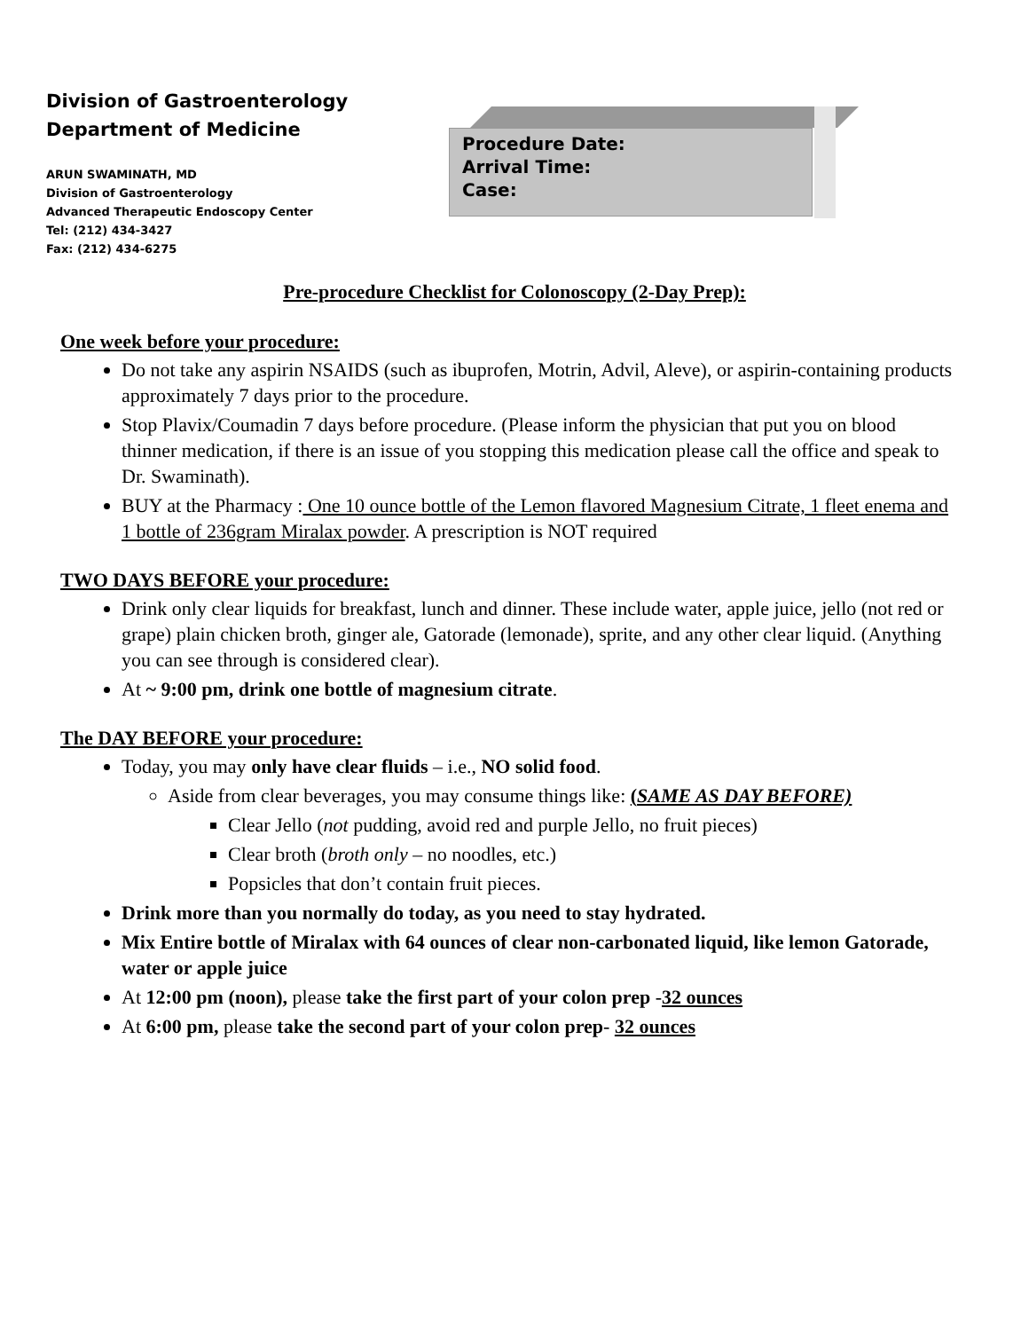Division of Gastroenterology
Department of Medicine
ARUN SWAMINATH, MD
Division of Gastroenterology
Advanced Therapeutic Endoscopy Center
Tel: (212) 434-3427
Fax: (212) 434-6275
Procedure Date:
Arrival Time:
Case:
Pre-procedure Checklist for Colonoscopy (2-Day Prep):
One week before your procedure:
Do not take any aspirin NSAIDS (such as ibuprofen, Motrin, Advil, Aleve), or aspirin-containing products approximately 7 days prior to the procedure.
Stop Plavix/Coumadin 7 days before procedure. (Please inform the physician that put you on blood thinner medication, if there is an issue of you stopping this medication please call the office and speak to Dr. Swaminath).
BUY at the Pharmacy : One 10 ounce bottle of the Lemon flavored Magnesium Citrate, 1 fleet enema and 1 bottle of 236gram Miralax powder. A prescription is NOT required
TWO DAYS BEFORE your procedure:
Drink only clear liquids for breakfast, lunch and dinner. These include water, apple juice, jello (not red or grape) plain chicken broth, ginger ale, Gatorade (lemonade), sprite, and any other clear liquid. (Anything you can see through is considered clear).
At ~ 9:00 pm, drink one bottle of magnesium citrate.
The DAY BEFORE your procedure:
Today, you may only have clear fluids – i.e., NO solid food.
Aside from clear beverages, you may consume things like: (SAME AS DAY BEFORE)
Clear Jello (not pudding, avoid red and purple Jello, no fruit pieces)
Clear broth (broth only – no noodles, etc.)
Popsicles that don’t contain fruit pieces.
Drink more than you normally do today, as you need to stay hydrated.
Mix Entire bottle of Miralax with 64 ounces of clear non-carbonated liquid, like lemon Gatorade, water or apple juice
At 12:00 pm (noon), please take the first part of your colon prep -32 ounces
At 6:00 pm, please take the second part of your colon prep- 32 ounces